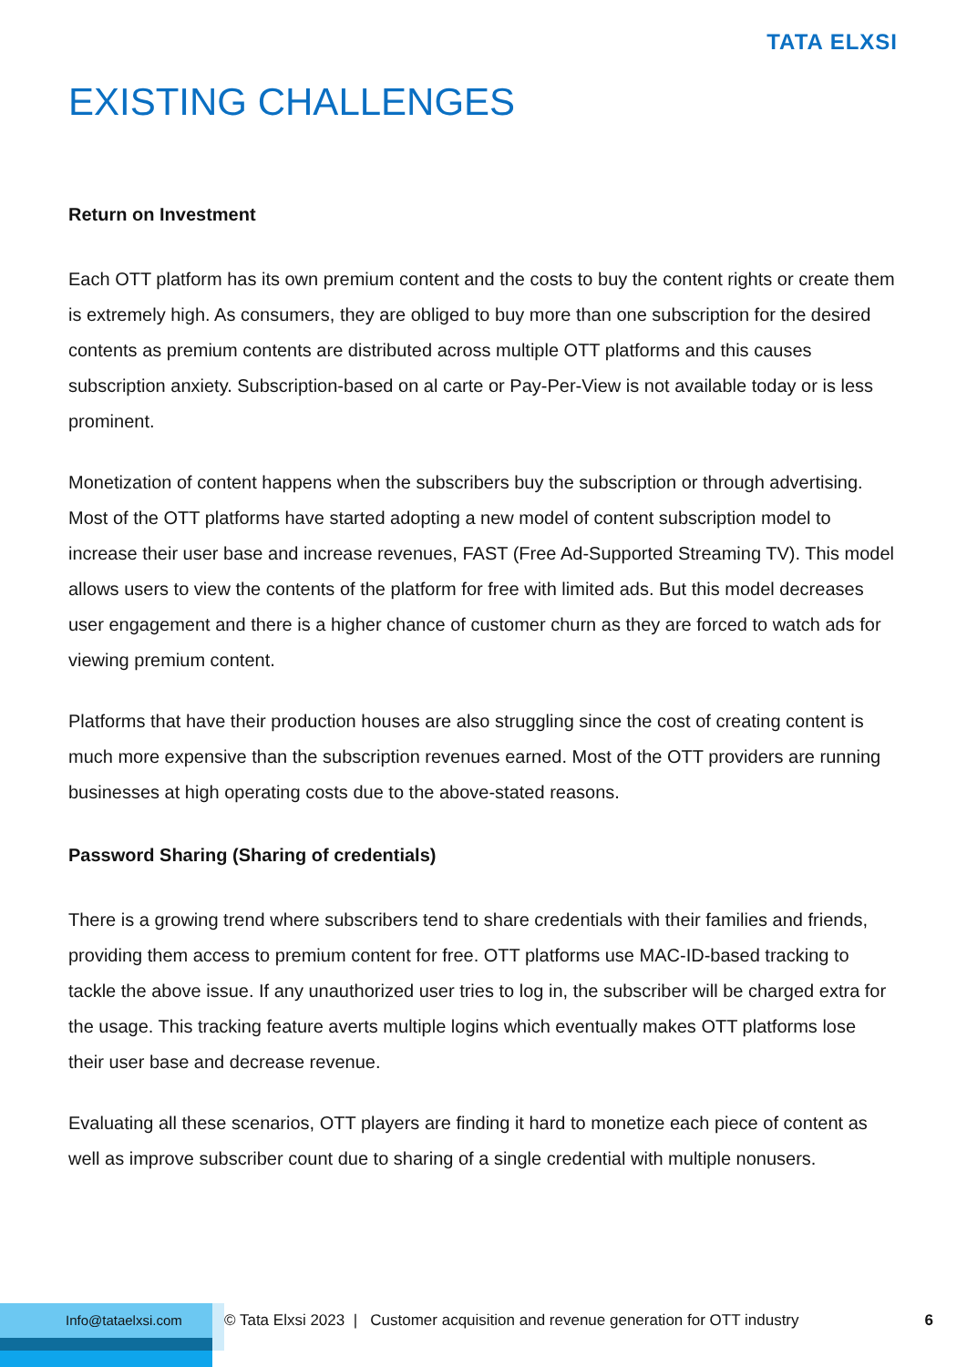TATA ELXSI
EXISTING CHALLENGES
Return on Investment
Each OTT platform has its own premium content and the costs to buy the content rights or create them is extremely high. As consumers, they are obliged to buy more than one subscription for the desired contents as premium contents are distributed across multiple OTT platforms and this causes subscription anxiety. Subscription-based on al carte or Pay-Per-View is not available today or is less prominent.
Monetization of content happens when the subscribers buy the subscription or through advertising. Most of the OTT platforms have started adopting a new model of content subscription model to increase their user base and increase revenues, FAST (Free Ad-Supported Streaming TV). This model allows users to view the contents of the platform for free with limited ads. But this model decreases user engagement and there is a higher chance of customer churn as they are forced to watch ads for viewing premium content.
Platforms that have their production houses are also struggling since the cost of creating content is much more expensive than the subscription revenues earned. Most of the OTT providers are running businesses at high operating costs due to the above-stated reasons.
Password Sharing (Sharing of credentials)
There is a growing trend where subscribers tend to share credentials with their families and friends, providing them access to premium content for free. OTT platforms use MAC-ID-based tracking to tackle the above issue. If any unauthorized user tries to log in, the subscriber will be charged extra for the usage. This tracking feature averts multiple logins which eventually makes OTT platforms lose their user base and decrease revenue.
Evaluating all these scenarios, OTT players are finding it hard to monetize each piece of content as well as improve subscriber count due to sharing of a single credential with multiple nonusers.
Info@tataelxsi.com
© Tata Elxsi 2023 | Customer acquisition and revenue generation for OTT industry 6